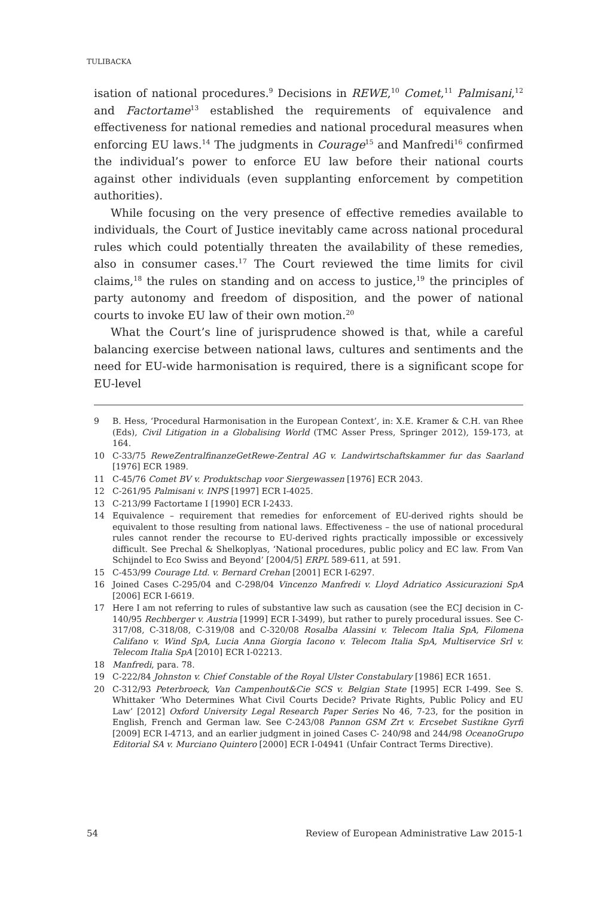TULIBACKA
isation of national procedures.<sup>9</sup> Decisions in REWE,<sup>10</sup> Comet,<sup>11</sup> Palmisani,<sup>12</sup> and Factortame<sup>13</sup> established the requirements of equivalence and effectiveness for national remedies and national procedural measures when enforcing EU laws.<sup>14</sup> The judgments in Courage<sup>15</sup> and Manfredi<sup>16</sup> confirmed the individual’s power to enforce EU law before their national courts against other individuals (even supplanting enforcement by competition authorities).
While focusing on the very presence of effective remedies available to individuals, the Court of Justice inevitably came across national procedural rules which could potentially threaten the availability of these remedies, also in consumer cases.<sup>17</sup> The Court reviewed the time limits for civil claims,<sup>18</sup> the rules on standing and on access to justice,<sup>19</sup> the principles of party autonomy and freedom of disposition, and the power of national courts to invoke EU law of their own motion.<sup>20</sup>
What the Court’s line of jurisprudence showed is that, while a careful balancing exercise between national laws, cultures and sentiments and the need for EU-wide harmonisation is required, there is a significant scope for EU-level
9 B. Hess, ‘Procedural Harmonisation in the European Context’, in: X.E. Kramer & C.H. van Rhee (Eds), Civil Litigation in a Globalising World (TMC Asser Press, Springer 2012), 159-173, at 164.
10 C-33/75 ReweZentralfinanzeGetRewe-Zentral AG v. Landwirtschaftskammer fur das Saarland [1976] ECR 1989.
11 C-45/76 Comet BV v. Produktschap voor Siergewassen [1976] ECR 2043.
12 C-261/95 Palmisani v. INPS [1997] ECR I-4025.
13 C-213/99 Factortame I [1990] ECR I-2433.
14 Equivalence – requirement that remedies for enforcement of EU-derived rights should be equivalent to those resulting from national laws. Effectiveness – the use of national procedural rules cannot render the recourse to EU-derived rights practically impossible or excessively difficult. See Prechal & Shelkoplyas, ‘National procedures, public policy and EC law. From Van Schijndel to Eco Swiss and Beyond’ [2004/5] ERPL 589-611, at 591.
15 C-453/99 Courage Ltd. v. Bernard Crehan [2001] ECR I-6297.
16 Joined Cases C-295/04 and C-298/04 Vincenzo Manfredi v. Lloyd Adriatico Assicurazioni SpA [2006] ECR I-6619.
17 Here I am not referring to rules of substantive law such as causation (see the ECJ decision in C-140/95 Rechberger v. Austria [1999] ECR I-3499), but rather to purely procedural issues. See C-317/08, C-318/08, C-319/08 and C-320/08 Rosalba Alassini v. Telecom Italia SpA, Filomena Califano v. Wind SpA, Lucia Anna Giorgia Iacono v. Telecom Italia SpA, Multiservice Srl v. Telecom Italia SpA [2010] ECR I-02213.
18 Manfredi, para. 78.
19 C-222/84 Johnston v. Chief Constable of the Royal Ulster Constabulary [1986] ECR 1651.
20 C-312/93 Peterbroeck, Van Campenhout&Cie SCS v. Belgian State [1995] ECR I-499. See S. Whittaker ‘Who Determines What Civil Courts Decide? Private Rights, Public Policy and EU Law’ [2012] Oxford University Legal Research Paper Series No 46, 7-23, for the position in English, French and German law. See C-243/08 Pannon GSM Zrt v. Ercsebet Sustikne Gyrfi [2009] ECR I-4713, and an earlier judgment in joined Cases C- 240/98 and 244/98 OceanoGrupo Editorial SA v. Murciano Quintero [2000] ECR I-04941 (Unfair Contract Terms Directive).
54 Review of European Administrative Law 2015-1